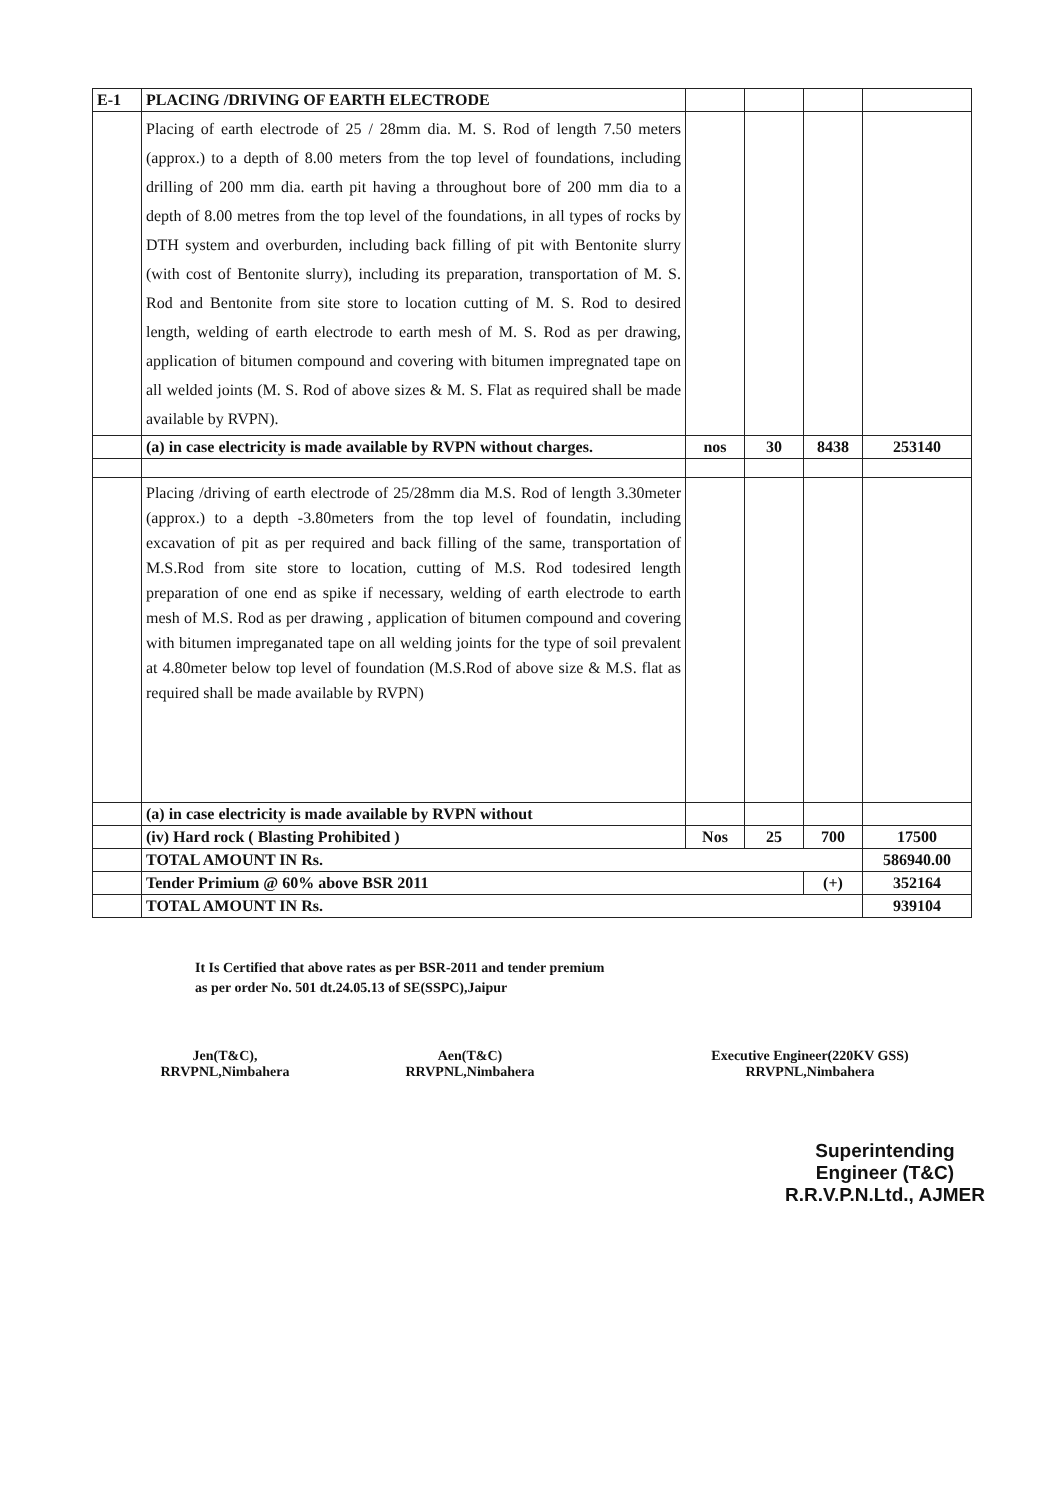| E-1 | PLACING /DRIVING OF EARTH ELECTRODE | | | | |
| | Placing of earth electrode of 25 / 28mm dia. M. S. Rod of length 7.50 meters (approx.) to a depth of 8.00 meters from the top level of foundations, including drilling of 200 mm dia. earth pit having a throughout bore of 200 mm dia to a depth of 8.00 metres from the top level of the foundations, in all types of rocks by DTH system and overburden, including back filling of pit with Bentonite slurry (with cost of Bentonite slurry), including its preparation, transportation of M. S. Rod and Bentonite from site store to location cutting of M. S. Rod to desired length, welding of earth electrode to earth mesh of M. S. Rod as per drawing, application of bitumen compound and covering with bitumen impregnated tape on all welded joints (M. S. Rod of above sizes & M. S. Flat as required shall be made available by RVPN). | | | | |
| | (a) in case electricity is made available by RVPN without charges. | nos | 30 | 8438 | 253140 |
| | Placing /driving of earth electrode of 25/28mm dia M.S. Rod of length 3.30meter (approx.) to a depth -3.80meters from the top level of foundatin, including excavation of pit as per required and back filling of the same, transportation of M.S.Rod from site store to location, cutting of M.S. Rod todesired length preparation of one end as spike if necessary, welding of earth electrode to earth mesh of M.S. Rod as per drawing , application of bitumen compound and covering with bitumen impreganated tape on all welding joints for the type of soil prevalent at 4.80meter below top level of foundation (M.S.Rod of above size & M.S. flat as required shall be made available by RVPN) | | | | |
| | (a) in case electricity is made available by RVPN without | | | | |
| | (iv) Hard rock ( Blasting Prohibited ) | Nos | 25 | 700 | 17500 |
| | TOTAL AMOUNT IN Rs. | | | | 586940.00 |
| | Tender Primium @ 60% above BSR 2011 | | | (+) | 352164 |
| | TOTAL AMOUNT IN Rs. | | | | 939104 |
It Is Certified that above rates as per BSR-2011 and tender premium
as per order No. 501 dt.24.05.13 of SE(SSPC),Jaipur
Jen(T&C),
RRVPNL,Nimbahera
Aen(T&C)
RRVPNL,Nimbahera
Executive Engineer(220KV GSS)
RRVPNL,Nimbahera
Superintending Engineer (T&C)
R.R.V.P.N.Ltd., AJMER